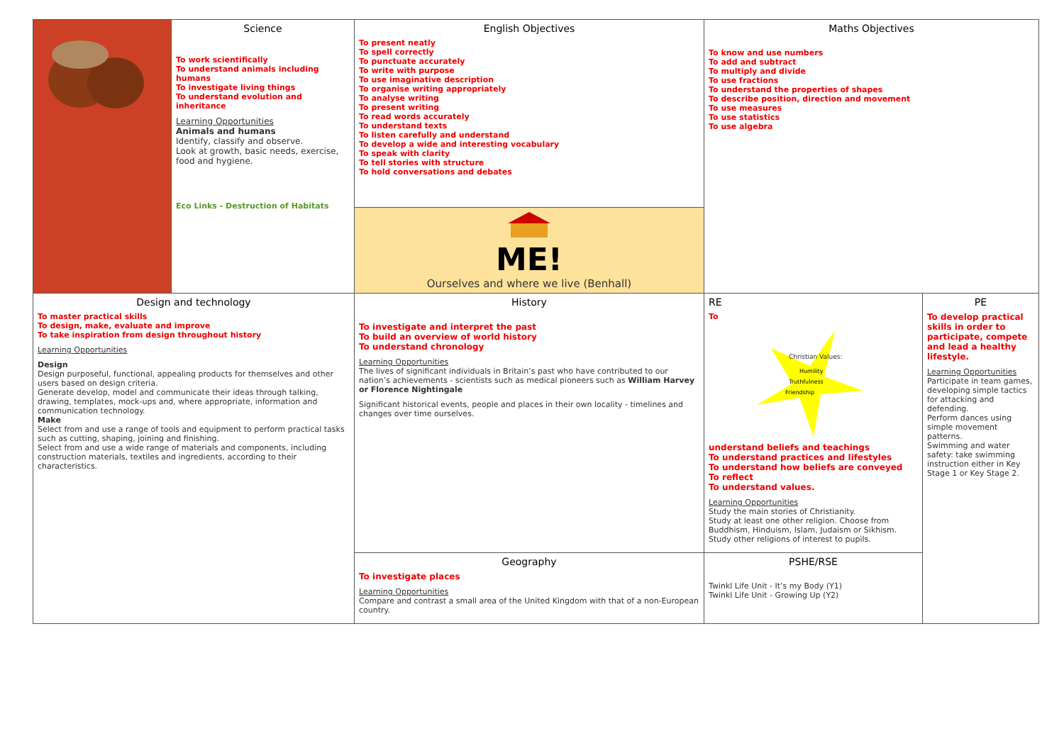| | Science To work scientifically To understand animals including humans To investigate living things To understand evolution and inheritance Learning Opportunities Animals and humans Identify, classify and observe. Look at growth, basic needs, exercise, food and hygiene. Eco Links - Destruction of Habitats | English Objectives To present neatly To spell correctly To punctuate accurately To write with purpose To use imaginative description To organise writing appropriately To analyse writing To present writing To read words accurately To understand texts To listen carefully and understand To develop a wide and interesting vocabulary To speak with clarity To tell stories with structure To hold conversations and debates | Maths Objectives To know and use numbers To add and subtract To multiply and divide To use fractions To understand the properties of shapes To describe position, direction and movement To use measures To use statistics To use algebra | |
| | | ME! Ourselves and where we live (Benhall) | | |
| Design and technology To master practical skills To design, make, evaluate and improve To take inspiration from design throughout history Learning Opportunities Design Design purposeful, functional, appealing products for themselves and other users based on design criteria. Generate develop, model and communicate their ideas through talking, drawing, templates, mock-ups and, where appropriate, information and communication technology. Make Select from and use a range of tools and equipment to perform practical tasks such as cutting, shaping, joining and finishing. Select from and use a wide range of materials and components, including construction materials, textiles and ingredients, according to their characteristics. | | History To investigate and interpret the past To build an overview of world history To understand chronology Learning Opportunities The lives of significant individuals in Britain’s past who have contributed to our nation’s achievements - scientists such as medical pioneers such as William Harvey or Florence Nightingale Significant historical events, people and places in their own locality - timelines and changes over time ourselves. | RE To Christian Values: Humility Truthfulness Friendship understand beliefs and teachings To understand practices and lifestyles To understand how beliefs are conveyed To reflect To understand values. Learning Opportunities Study the main stories of Christianity. Study at least one other religion. Choose from Buddhism, Hinduism, Islam, Judaism or Sikhism. Study other religions of interest to pupils. | PE To develop practical skills in order to participate, compete and lead a healthy lifestyle. Learning Opportunities Participate in team games, developing simple tactics for attacking and defending. Perform dances using simple movement patterns. Swimming and water safety: take swimming instruction either in Key Stage 1 or Key Stage 2. |
| | | Geography To investigate places Learning Opportunities Compare and contrast a small area of the United Kingdom with that of a non-European country. | PSHE/RSE Twinkl Life Unit - It’s my Body (Y1) Twinkl Life Unit - Growing Up (Y2) | |